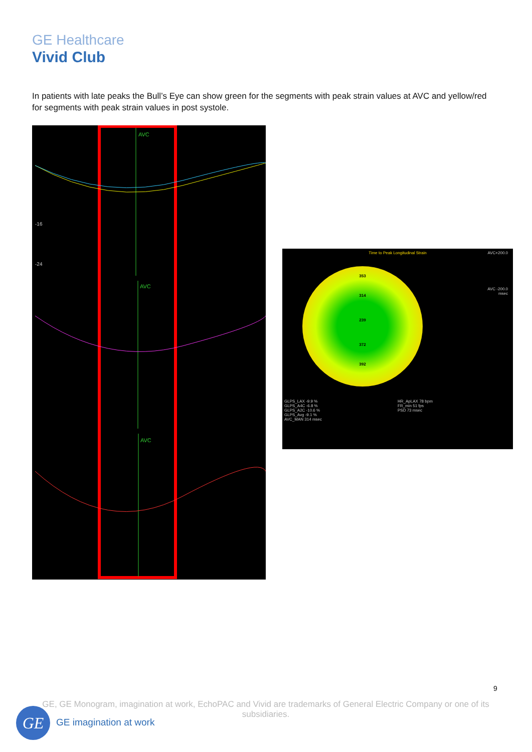GE Healthcare
Vivid Club
In patients with late peaks the Bull’s Eye can show green for the segments with peak strain values at AVC and yellow/red for segments with peak strain values in post systole.
AVC
AVC
AVC
-24
-16
Time to Peak Longitudinal Strain
AVC+200.0
AVC -200.0
msec
353
314
239
372
392
GLPS_LAX -9.9 %
GLPS_A4C -6.8 %
GLPS_A2C -10.6 %
GLPS_Avg -9.1 %
AVC_MAN 314 msec
HR_ApLAX 78 bpm
FR_min 51 fps
PSD 73 msec
9
GE, GE Monogram, imagination at work, EchoPAC and Vivid are trademarks of General Electric Company or one of its subsidiaries.
GE GE imagination at work